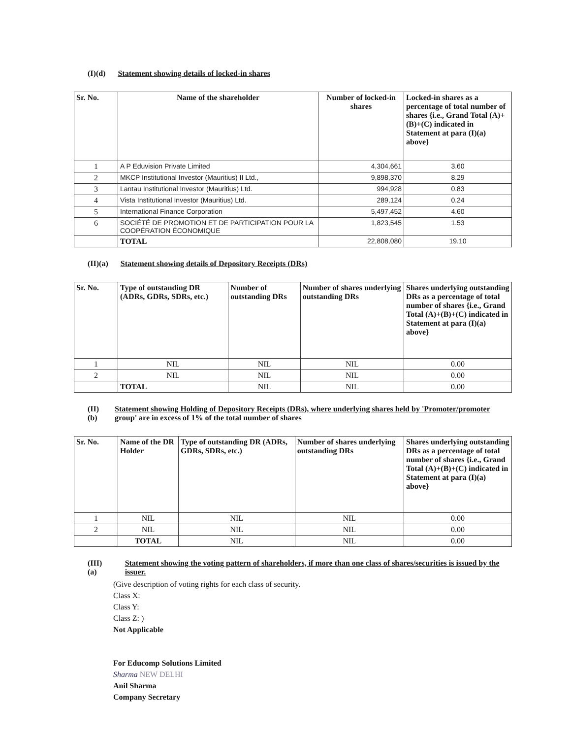(I)(d) Statement showing details of locked-in shares
| Sr. No. | Name of the shareholder | Number of locked-in shares | Locked-in shares as a percentage of total number of shares {i.e., Grand Total (A)+(B)+(C) indicated in Statement at para (I)(a) above} |
| --- | --- | --- | --- |
| 1 | A P Eduvision Private Limited | 4,304,661 | 3.60 |
| 2 | MKCP Institutional Investor (Mauritius) II Ltd., | 9,898,370 | 8.29 |
| 3 | Lantau Institutional Investor (Mauritius) Ltd. | 994,928 | 0.83 |
| 4 | Vista Institutional Investor (Mauritius) Ltd. | 289,124 | 0.24 |
| 5 | International Finance Corporation | 5,497,452 | 4.60 |
| 6 | SOCIÉTÉ DE PROMOTION ET DE PARTICIPATION POUR LA COOPÉRATION ÉCONOMIQUE | 1,823,545 | 1.53 |
| | TOTAL | 22,808,080 | 19.10 |
(II)(a) Statement showing details of Depository Receipts (DRs)
| Sr. No. | Type of outstanding DR (ADRs, GDRs, SDRs, etc.) | Number of outstanding DRs | Number of shares underlying outstanding DRs | Shares underlying outstanding DRs as a percentage of total number of shares {i.e., Grand Total (A)+(B)+(C) indicated in Statement at para (I)(a) above} |
| --- | --- | --- | --- | --- |
| 1 | NIL | NIL | NIL | 0.00 |
| 2 | NIL | NIL | NIL | 0.00 |
| | TOTAL | NIL | NIL | 0.00 |
(II)(b) Statement showing Holding of Depository Receipts (DRs), where underlying shares held by 'Promoter/promoter group' are in excess of 1% of the total number of shares
| Sr. No. | Name of the DR Holder | Type of outstanding DR (ADRs, GDRs, SDRs, etc.) | Number of shares underlying outstanding DRs | Shares underlying outstanding DRs as a percentage of total number of shares {i.e., Grand Total (A)+(B)+(C) indicated in Statement at para (I)(a) above} |
| --- | --- | --- | --- | --- |
| 1 | NIL | NIL | NIL | 0.00 |
| 2 | NIL | NIL | NIL | 0.00 |
| | TOTAL | NIL | NIL | 0.00 |
(III) (a) Statement showing the voting pattern of shareholders, if more than one class of shares/securities is issued by the issuer.
(Give description of voting rights for each class of security.
Class X:
Class Y:
Class Z: )
Not Applicable
For Educomp Solutions Limited
Sharma NEW DELHI
Anil Sharma
Company Secretary